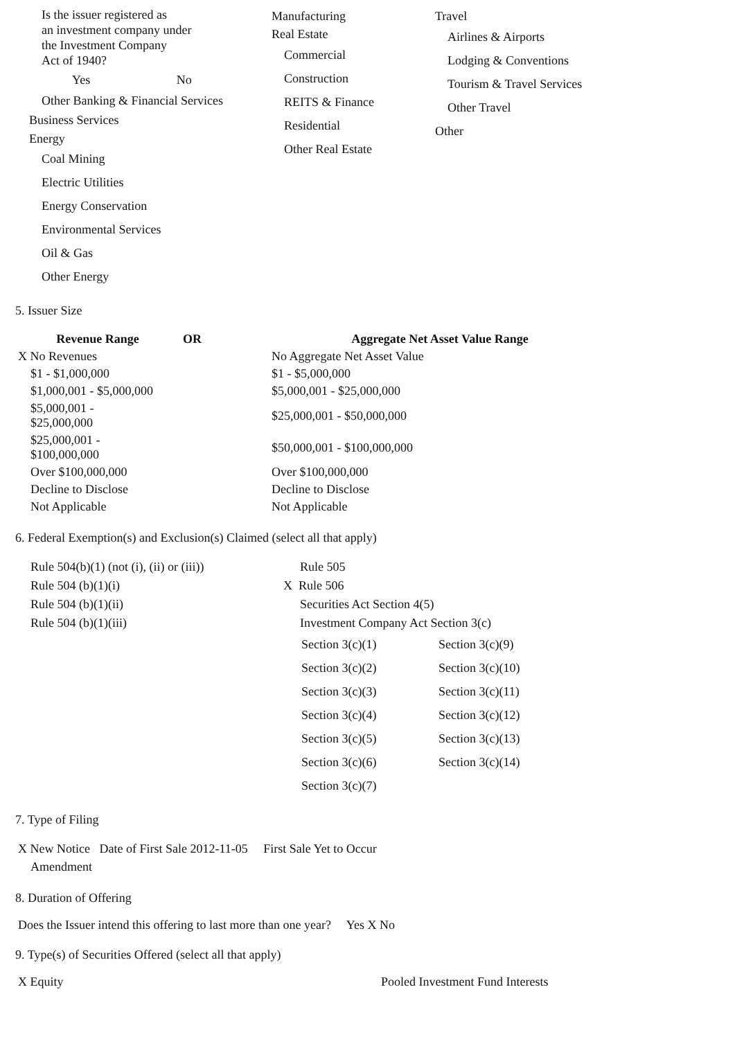Is the issuer registered as
an investment company under
the Investment Company
Act of 1940?
Yes No
Other Banking & Financial Services
Business Services
Energy
Coal Mining
Electric Utilities
Energy Conservation
Environmental Services
Oil & Gas
Other Energy
Manufacturing
Real Estate
Commercial
Construction
REITS & Finance
Residential
Other Real Estate
Travel
Airlines & Airports
Lodging & Conventions
Tourism & Travel Services
Other Travel
Other
5. Issuer Size
| Revenue Range | OR | Aggregate Net Asset Value Range |
| --- | --- | --- |
| X No Revenues | | No Aggregate Net Asset Value |
| $1 - $1,000,000 | | $1 - $5,000,000 |
| $1,000,001 - $5,000,000 | | $5,000,001 - $25,000,000 |
| $5,000,001 - $25,000,000 | | $25,000,001 - $50,000,000 |
| $25,000,001 - $100,000,000 | | $50,000,001 - $100,000,000 |
| Over $100,000,000 | | Over $100,000,000 |
| Decline to Disclose | | Decline to Disclose |
| Not Applicable | | Not Applicable |
6. Federal Exemption(s) and Exclusion(s) Claimed (select all that apply)
Rule 504(b)(1) (not (i), (ii) or (iii))
Rule 504 (b)(1)(i)
Rule 504 (b)(1)(ii)
Rule 504 (b)(1)(iii)
Rule 505
X Rule 506
Securities Act Section 4(5)
Investment Company Act Section 3(c)
| Section 3(c)(1) | Section 3(c)(9) |
| Section 3(c)(2) | Section 3(c)(10) |
| Section 3(c)(3) | Section 3(c)(11) |
| Section 3(c)(4) | Section 3(c)(12) |
| Section 3(c)(5) | Section 3(c)(13) |
| Section 3(c)(6) | Section 3(c)(14) |
| Section 3(c)(7) | |
7. Type of Filing
X New Notice Date of First Sale 2012-11-05 First Sale Yet to Occur
Amendment
8. Duration of Offering
Does the Issuer intend this offering to last more than one year? Yes X No
9. Type(s) of Securities Offered (select all that apply)
X Equity Pooled Investment Fund Interests